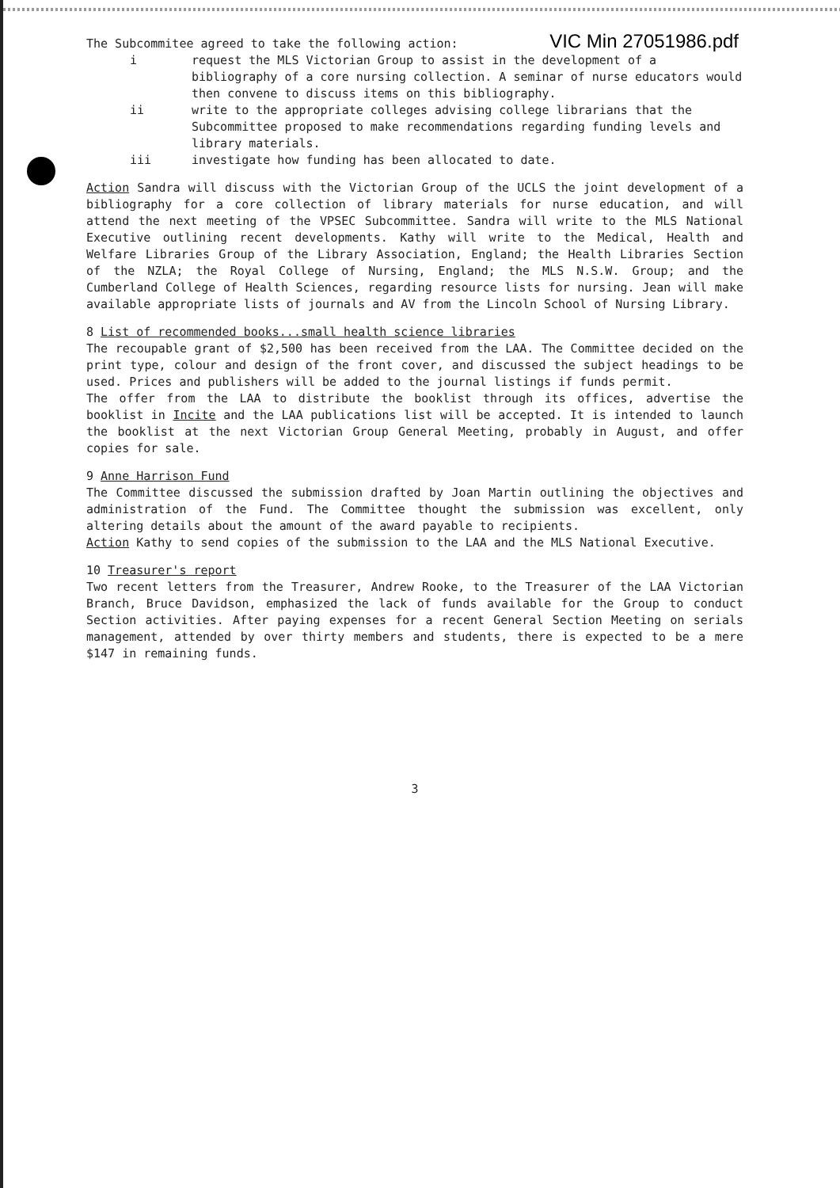VIC Min 27051986.pdf
The Subcommitee agreed to take the following action:
i request the MLS Victorian Group to assist in the development of a bibliography of a core nursing collection. A seminar of nurse educators would then convene to discuss items on this bibliography.
ii write to the appropriate colleges advising college librarians that the Subcommittee proposed to make recommendations regarding funding levels and library materials.
iii investigate how funding has been allocated to date.
Action Sandra will discuss with the Victorian Group of the UCLS the joint development of a bibliography for a core collection of library materials for nurse education, and will attend the next meeting of the VPSEC Subcommittee. Sandra will write to the MLS National Executive outlining recent developments. Kathy will write to the Medical, Health and Welfare Libraries Group of the Library Association, England; the Health Libraries Section of the NZLA; the Royal College of Nursing, England; the MLS N.S.W. Group; and the Cumberland College of Health Sciences, regarding resource lists for nursing. Jean will make available appropriate lists of journals and AV from the Lincoln School of Nursing Library.
8 List of recommended books...small health science libraries
The recoupable grant of $2,500 has been received from the LAA. The Committee decided on the print type, colour and design of the front cover, and discussed the subject headings to be used. Prices and publishers will be added to the journal listings if funds permit.
The offer from the LAA to distribute the booklist through its offices, advertise the booklist in Incite and the LAA publications list will be accepted. It is intended to launch the booklist at the next Victorian Group General Meeting, probably in August, and offer copies for sale.
9 Anne Harrison Fund
The Committee discussed the submission drafted by Joan Martin outlining the objectives and administration of the Fund. The Committee thought the submission was excellent, only altering details about the amount of the award payable to recipients.
Action Kathy to send copies of the submission to the LAA and the MLS National Executive.
10 Treasurer's report
Two recent letters from the Treasurer, Andrew Rooke, to the Treasurer of the LAA Victorian Branch, Bruce Davidson, emphasized the lack of funds available for the Group to conduct Section activities. After paying expenses for a recent General Section Meeting on serials management, attended by over thirty members and students, there is expected to be a mere $147 in remaining funds.
3